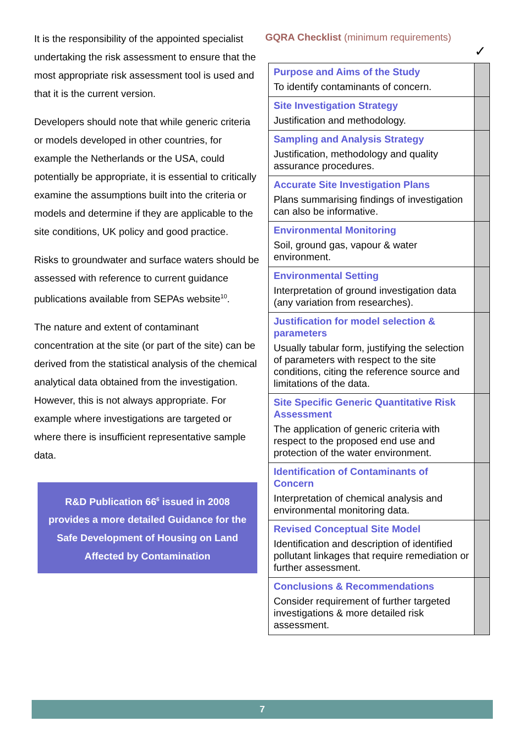It is the responsibility of the appointed specialist undertaking the risk assessment to ensure that the most appropriate risk assessment tool is used and that it is the current version.
Developers should note that while generic criteria or models developed in other countries, for example the Netherlands or the USA, could potentially be appropriate, it is essential to critically examine the assumptions built into the criteria or models and determine if they are applicable to the site conditions, UK policy and good practice.
Risks to groundwater and surface waters should be assessed with reference to current guidance publications available from SEPAs website<sup>10</sup>.
The nature and extent of contaminant concentration at the site (or part of the site) can be derived from the statistical analysis of the chemical analytical data obtained from the investigation. However, this is not always appropriate. For example where investigations are targeted or where there is insufficient representative sample data.
R&D Publication 66<sup>6</sup> issued in 2008
provides a more detailed Guidance for the
Safe Development of Housing on Land
Affected by Contamination
GQRA Checklist (minimum requirements)
✓
| Purpose and Aims of the Study To identify contaminants of concern. | |
| Site Investigation Strategy Justification and methodology. | |
| Sampling and Analysis Strategy Justification, methodology and quality assurance procedures. | |
| Accurate Site Investigation Plans Plans summarising findings of investigation can also be informative. | |
| Environmental Monitoring Soil, ground gas, vapour & water environment. | |
| Environmental Setting Interpretation of ground investigation data (any variation from researches). | |
| Justification for model selection & parameters Usually tabular form, justifying the selection of parameters with respect to the site conditions, citing the reference source and limitations of the data. | |
| Site Specific Generic Quantitative Risk Assessment The application of generic criteria with respect to the proposed end use and protection of the water environment. | |
| Identification of Contaminants of Concern Interpretation of chemical analysis and environmental monitoring data. | |
| Revised Conceptual Site Model Identification and description of identified pollutant linkages that require remediation or further assessment. | |
| Conclusions & Recommendations Consider requirement of further targeted investigations & more detailed risk assessment. | |
7